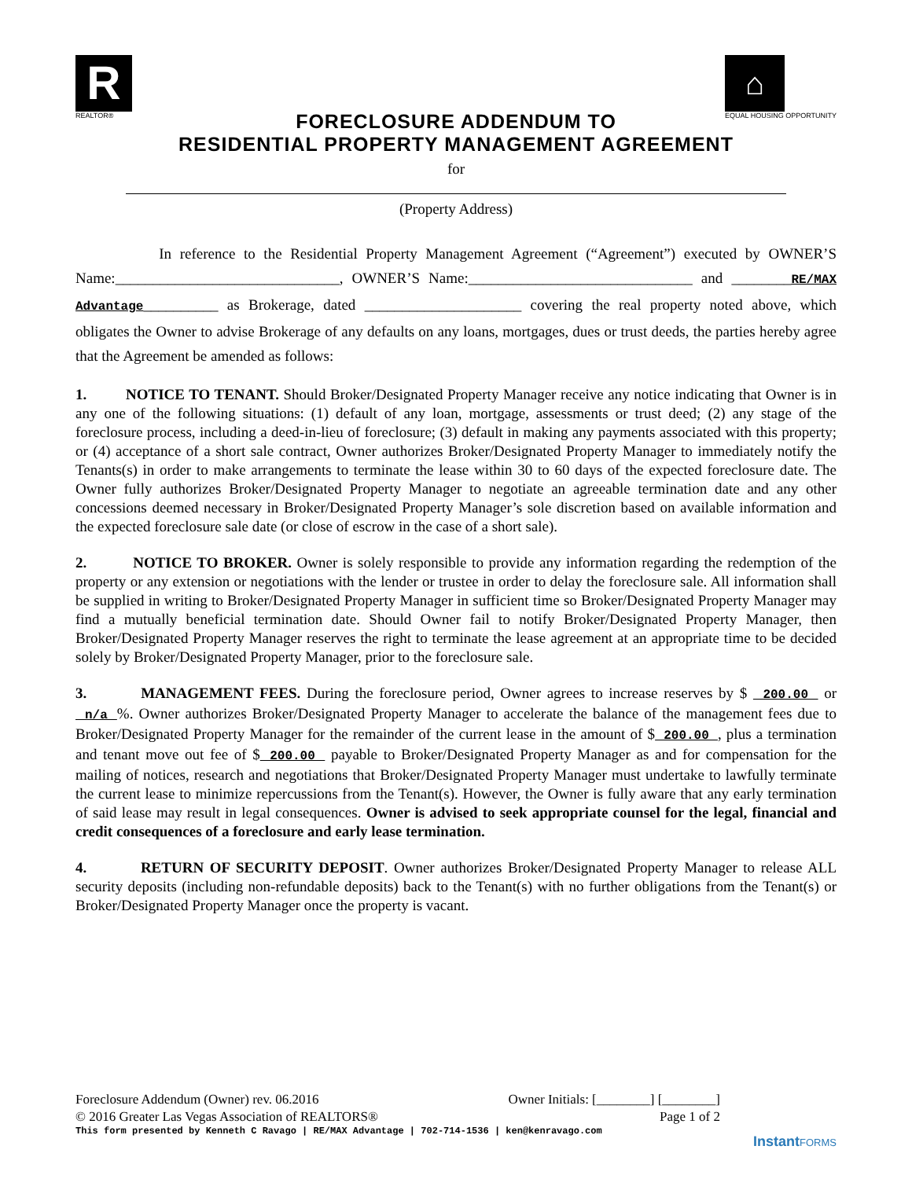R
REALTOR®
⌂
EQUAL HOUSING OPPORTUNITY
FORECLOSURE ADDENDUM TO
RESIDENTIAL PROPERTY MANAGEMENT AGREEMENT
for
(Property Address)
In reference to the Residential Property Management Agreement (“Agreement”) executed by OWNER’S Name:______________________________, OWNER’S Name:______________________________ and ________RE/MAX Advantage__________ as Brokerage, dated _____________________ covering the real property noted above, which obligates the Owner to advise Brokerage of any defaults on any loans, mortgages, dues or trust deeds, the parties hereby agree that the Agreement be amended as follows:
1. NOTICE TO TENANT. Should Broker/Designated Property Manager receive any notice indicating that Owner is in any one of the following situations: (1) default of any loan, mortgage, assessments or trust deed; (2) any stage of the foreclosure process, including a deed-in-lieu of foreclosure; (3) default in making any payments associated with this property; or (4) acceptance of a short sale contract, Owner authorizes Broker/Designated Property Manager to immediately notify the Tenants(s) in order to make arrangements to terminate the lease within 30 to 60 days of the expected foreclosure date. The Owner fully authorizes Broker/Designated Property Manager to negotiate an agreeable termination date and any other concessions deemed necessary in Broker/Designated Property Manager’s sole discretion based on available information and the expected foreclosure sale date (or close of escrow in the case of a short sale).
2. NOTICE TO BROKER. Owner is solely responsible to provide any information regarding the redemption of the property or any extension or negotiations with the lender or trustee in order to delay the foreclosure sale. All information shall be supplied in writing to Broker/Designated Property Manager in sufficient time so Broker/Designated Property Manager may find a mutually beneficial termination date. Should Owner fail to notify Broker/Designated Property Manager, then Broker/Designated Property Manager reserves the right to terminate the lease agreement at an appropriate time to be decided solely by Broker/Designated Property Manager, prior to the foreclosure sale.
3. MANAGEMENT FEES. During the foreclosure period, Owner agrees to increase reserves by $ 200.00 or n/a %. Owner authorizes Broker/Designated Property Manager to accelerate the balance of the management fees due to Broker/Designated Property Manager for the remainder of the current lease in the amount of $ 200.00 , plus a termination and tenant move out fee of $ 200.00 payable to Broker/Designated Property Manager as and for compensation for the mailing of notices, research and negotiations that Broker/Designated Property Manager must undertake to lawfully terminate the current lease to minimize repercussions from the Tenant(s). However, the Owner is fully aware that any early termination of said lease may result in legal consequences. Owner is advised to seek appropriate counsel for the legal, financial and credit consequences of a foreclosure and early lease termination.
4. RETURN OF SECURITY DEPOSIT. Owner authorizes Broker/Designated Property Manager to release ALL security deposits (including non-refundable deposits) back to the Tenant(s) with no further obligations from the Tenant(s) or Broker/Designated Property Manager once the property is vacant.
Foreclosure Addendum (Owner) rev. 06.2016 Owner Initials: [________] [________]
© 2016 Greater Las Vegas Association of REALTORS® Page 1 of 2
This form presented by Kenneth C Ravago | RE/MAX Advantage | 702-714-1536 | ken@kenravago.com
InstantFORMS